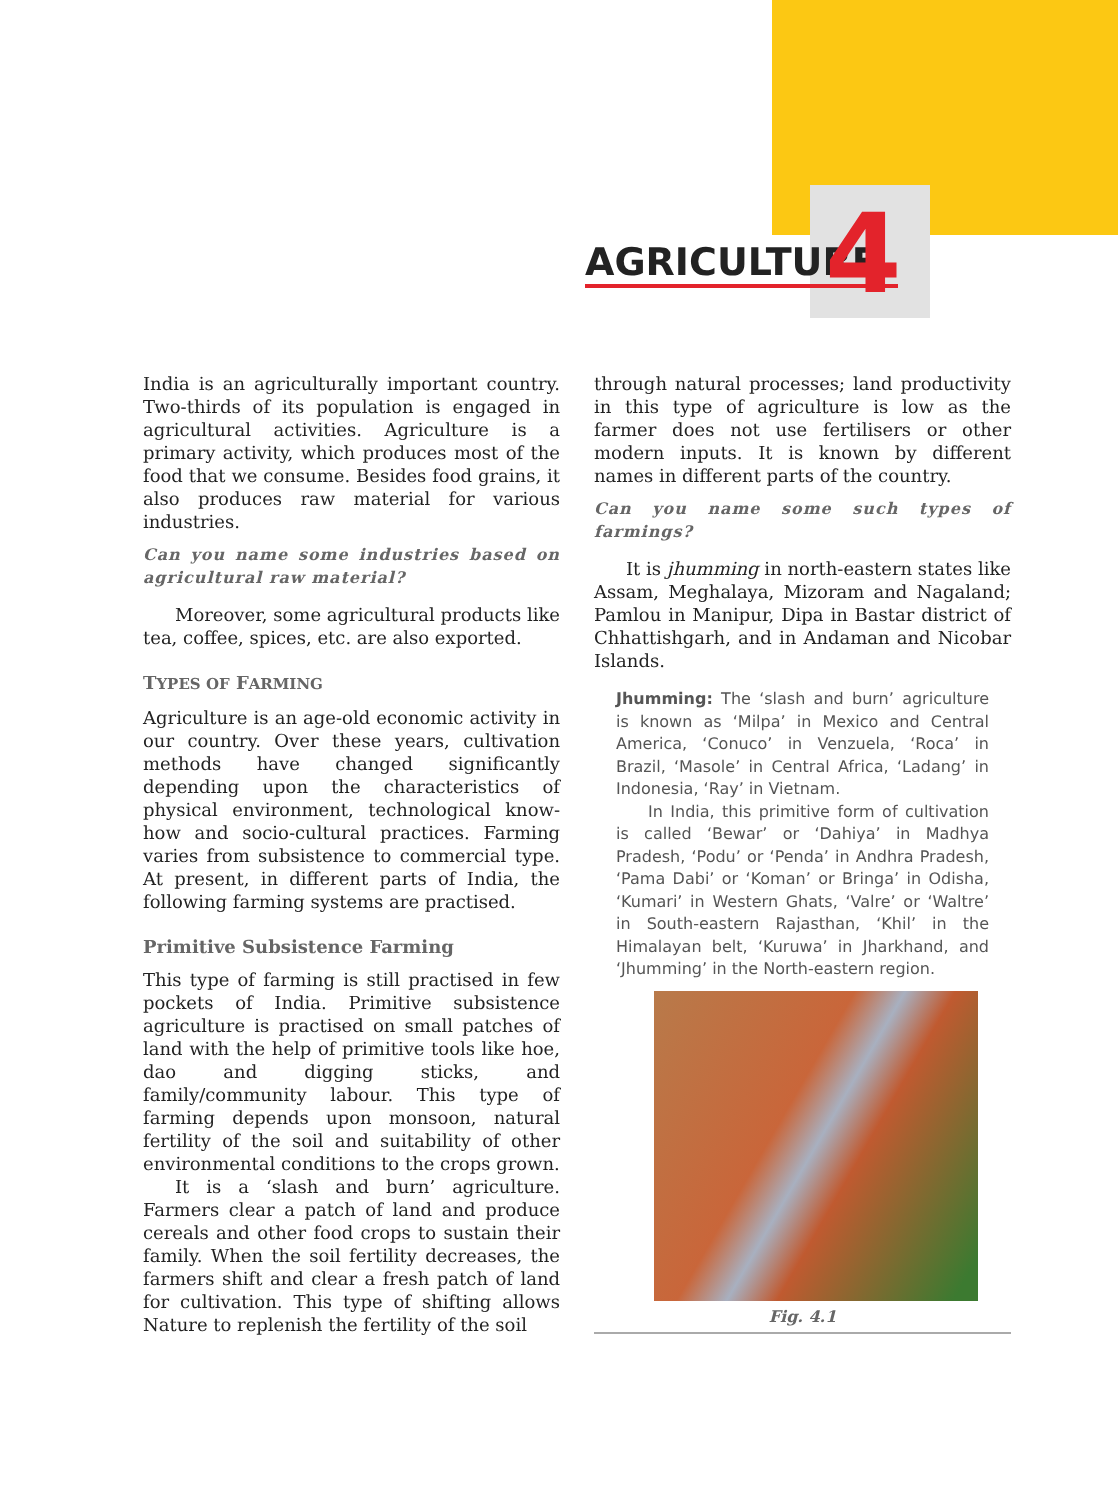AGRICULTURE 4
India is an agriculturally important country. Two-thirds of its population is engaged in agricultural activities. Agriculture is a primary activity, which produces most of the food that we consume. Besides food grains, it also produces raw material for various industries.
Can you name some industries based on agricultural raw material?
Moreover, some agricultural products like tea, coffee, spices, etc. are also exported.
TYPES OF FARMING
Agriculture is an age-old economic activity in our country. Over these years, cultivation methods have changed significantly depending upon the characteristics of physical environment, technological know-how and socio-cultural practices. Farming varies from subsistence to commercial type. At present, in different parts of India, the following farming systems are practised.
Primitive Subsistence Farming
This type of farming is still practised in few pockets of India. Primitive subsistence agriculture is practised on small patches of land with the help of primitive tools like hoe, dao and digging sticks, and family/community labour. This type of farming depends upon monsoon, natural fertility of the soil and suitability of other environmental conditions to the crops grown.
It is a ‘slash and burn’ agriculture. Farmers clear a patch of land and produce cereals and other food crops to sustain their family. When the soil fertility decreases, the farmers shift and clear a fresh patch of land for cultivation. This type of shifting allows Nature to replenish the fertility of the soil
through natural processes; land productivity in this type of agriculture is low as the farmer does not use fertilisers or other modern inputs. It is known by different names in different parts of the country.
Can you name some such types of farmings?
It is jhumming in north-eastern states like Assam, Meghalaya, Mizoram and Nagaland; Pamlou in Manipur, Dipa in Bastar district of Chhattishgarh, and in Andaman and Nicobar Islands.
Jhumming: The ‘slash and burn’ agriculture is known as ‘Milpa’ in Mexico and Central America, ‘Conuco’ in Venzuela, ‘Roca’ in Brazil, ‘Masole’ in Central Africa, ‘Ladang’ in Indonesia, ‘Ray’ in Vietnam.
In India, this primitive form of cultivation is called ‘Bewar’ or ‘Dahiya’ in Madhya Pradesh, ‘Podu’ or ‘Penda’ in Andhra Pradesh, ‘Pama Dabi’ or ‘Koman’ or Bringa’ in Odisha, ‘Kumari’ in Western Ghats, ‘Valre’ or ‘Waltre’ in South-eastern Rajasthan, ‘Khil’ in the Himalayan belt, ‘Kuruwa’ in Jharkhand, and ‘Jhumming’ in the North-eastern region.
Fig. 4.1